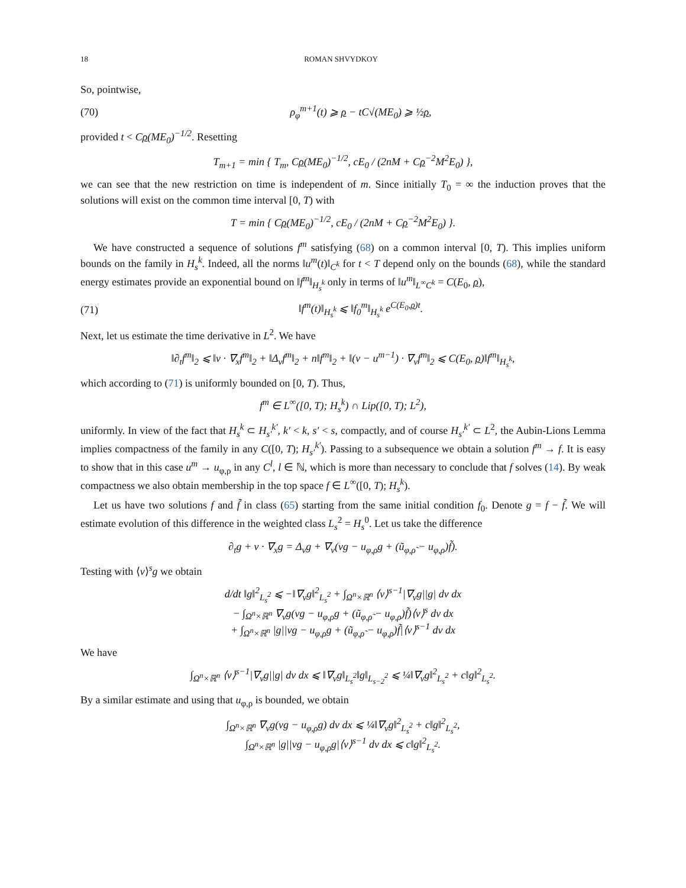18 ROMAN SHVYDKOY
So, pointwise,
(70) ρ<sub>φ</sub><sup>m+1</sup>(t) ⩾ ρ − tC√(ME<sub>0</sub>) ⩾ ½ρ,
provided t < Cρ(ME<sub>0</sub>)<sup>−1/2</sup>. Resetting
T<sub>m+1</sub> = min { T<sub>m</sub>, Cρ(ME<sub>0</sub>)<sup>−1/2</sup>, cE<sub>0</sub> / (2nM + Cρ<sup>−2</sup>M<sup>2</sup>E<sub>0</sub>) },
we can see that the new restriction on time is independent of m. Since initially T<sub>0</sub> = ∞ the induction proves that the solutions will exist on the common time interval [0, T) with
T = min { Cρ(ME<sub>0</sub>)<sup>−1/2</sup>, cE<sub>0</sub> / (2nM + Cρ<sup>−2</sup>M<sup>2</sup>E<sub>0</sub>) }.
We have constructed a sequence of solutions f<sup>m</sup> satisfying (68) on a common interval [0, T). This implies uniform bounds on the family in H<sub>s</sub><sup>k</sup>. Indeed, all the norms ‖u<sup>m</sup>(t)‖<sub>C<sup>k</sup></sub> for t < T depend only on the bounds (68), while the standard energy estimates provide an exponential bound on ‖f<sup>m</sup>‖<sub>H<sub>s</sub><sup>k</sup></sub> only in terms of ‖u<sup>m</sup>‖<sub>L<sup>∞</sup>C<sup>k</sup></sub> = C(E<sub>0</sub>, ρ),
(71) ‖f<sup>m</sup>(t)‖<sub>H<sub>s</sub><sup>k</sup></sub> ⩽ ‖f<sub>0</sub><sup>m</sup>‖<sub>H<sub>s</sub><sup>k</sup></sub> e<sup>C(E<sub>0</sub>,ρ)t</sup>.
Next, let us estimate the time derivative in L<sup>2</sup>. We have
‖∂<sub>t</sub>f<sup>m</sup>‖<sub>2</sub> ⩽ ‖v · ∇<sub>x</sub>f<sup>m</sup>‖<sub>2</sub> + ‖Δ<sub>v</sub>f<sup>m</sup>‖<sub>2</sub> + n‖f<sup>m</sup>‖<sub>2</sub> + ‖(v − u<sup>m−1</sup>) · ∇<sub>v</sub>f<sup>m</sup>‖<sub>2</sub> ⩽ C(E<sub>0</sub>, ρ)‖f<sup>m</sup>‖<sub>H<sub>s</sub><sup>k</sup></sub>,
which according to (71) is uniformly bounded on [0, T). Thus,
f<sup>m</sup> ∈ L<sup>∞</sup>([0, T); H<sub>s</sub><sup>k</sup>) ∩ Lip([0, T); L<sup>2</sup>),
uniformly. In view of the fact that H<sub>s</sub><sup>k</sup> ⊂ H<sub>s′</sub><sup>k′</sup>, k′ < k, s′ < s, compactly, and of course H<sub>s′</sub><sup>k′</sup> ⊂ L<sup>2</sup>, the Aubin-Lions Lemma implies compactness of the family in any C([0, T); H<sub>s′</sub><sup>k′</sup>). Passing to a subsequence we obtain a solution f<sup>m</sup> → f. It is easy to show that in this case u<sup>m</sup> → u<sub>φ,ρ</sub> in any C<sup>l</sup>, l ∈ ℕ, which is more than necessary to conclude that f solves (14). By weak compactness we also obtain membership in the top space f ∈ L<sup>∞</sup>([0, T); H<sub>s</sub><sup>k</sup>).
Let us have two solutions f and f̃ in class (65) starting from the same initial condition f<sub>0</sub>. Denote g = f − f̃. We will estimate evolution of this difference in the weighted class L<sub>s</sub><sup>2</sup> = H<sub>s</sub><sup>0</sup>. Let us take the difference
∂<sub>t</sub>g + v · ∇<sub>x</sub>g = Δ<sub>v</sub>g + ∇<sub>v</sub>(vg − u<sub>φ,ρ</sub>g + (ũ<sub>φ,ρ̃</sub> − u<sub>φ,ρ</sub>)f̃).
Testing with ⟨v⟩<sup>s</sup>g we obtain
d/dt ‖g‖<sup>2</sup><sub>L<sub>s</sub><sup>2</sup></sub> ⩽ −‖∇<sub>v</sub>g‖<sup>2</sup><sub>L<sub>s</sub><sup>2</sup></sub> + ∫<sub>Ω<sup>n</sup>×ℝ<sup>n</sup></sub> ⟨v⟩<sup>s−1</sup>|∇<sub>v</sub>g||g| dv dx
− ∫<sub>Ω<sup>n</sup>×ℝ<sup>n</sup></sub> ∇<sub>v</sub>g(vg − u<sub>φ,ρ</sub>g + (ũ<sub>φ,ρ̃</sub> − u<sub>φ,ρ</sub>)f̃)⟨v⟩<sup>s</sup> dv dx
+ ∫<sub>Ω<sup>n</sup>×ℝ<sup>n</sup></sub> |g||vg − u<sub>φ,ρ</sub>g + (ũ<sub>φ,ρ̃</sub> − u<sub>φ,ρ</sub>)f̃|⟨v⟩<sup>s−1</sup> dv dx
We have
∫<sub>Ω<sup>n</sup>×ℝ<sup>n</sup></sub> ⟨v⟩<sup>s−1</sup>|∇<sub>v</sub>g||g| dv dx ⩽ ‖∇<sub>v</sub>g‖<sub>L<sub>s</sub><sup>2</sup></sub>‖g‖<sub>L<sub>s−2</sub><sup>2</sup></sub> ⩽ ¼‖∇<sub>v</sub>g‖<sup>2</sup><sub>L<sub>s</sub><sup>2</sup></sub> + c‖g‖<sup>2</sup><sub>L<sub>s</sub><sup>2</sup></sub>.
By a similar estimate and using that u<sub>φ,ρ</sub> is bounded, we obtain
∫<sub>Ω<sup>n</sup>×ℝ<sup>n</sup></sub> ∇<sub>v</sub>g(vg − u<sub>φ,ρ</sub>g) dv dx ⩽ ¼‖∇<sub>v</sub>g‖<sup>2</sup><sub>L<sub>s</sub><sup>2</sup></sub> + c‖g‖<sup>2</sup><sub>L<sub>s</sub><sup>2</sup></sub>,
∫<sub>Ω<sup>n</sup>×ℝ<sup>n</sup></sub> |g||vg − u<sub>φ,ρ</sub>g|⟨v⟩<sup>s−1</sup> dv dx ⩽ c‖g‖<sup>2</sup><sub>L<sub>s</sub><sup>2</sup></sub>.